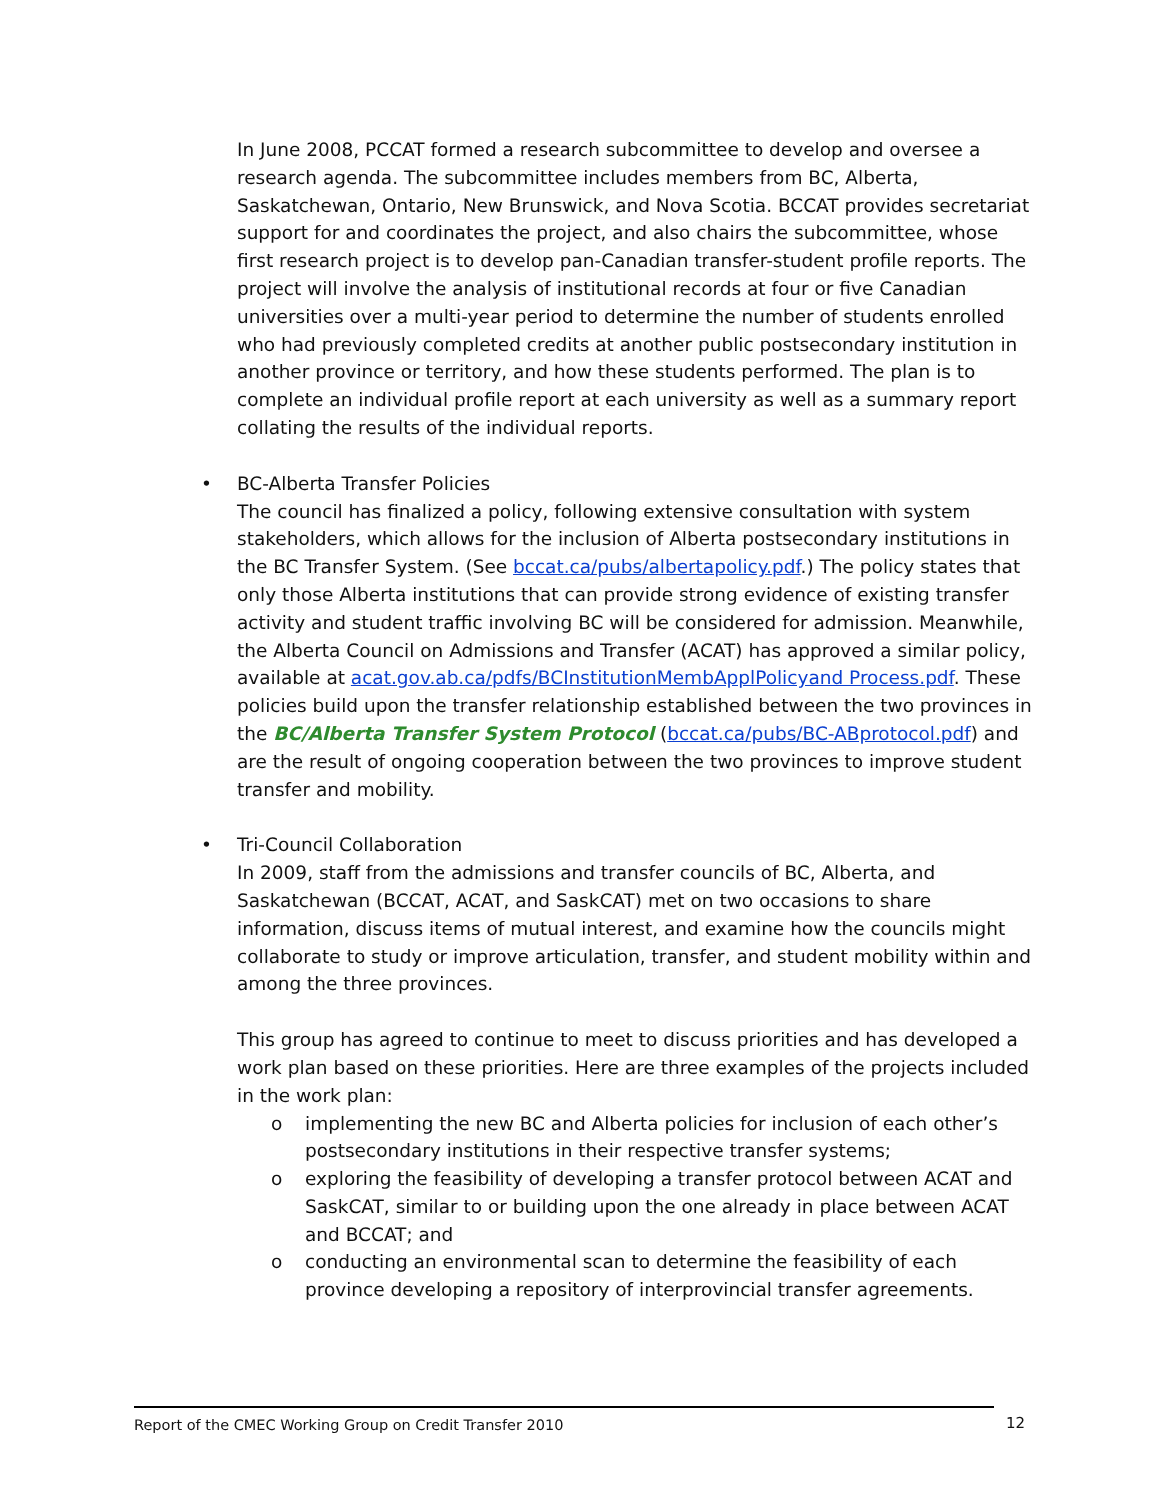In June 2008, PCCAT formed a research subcommittee to develop and oversee a research agenda. The subcommittee includes members from BC, Alberta, Saskatchewan, Ontario, New Brunswick, and Nova Scotia. BCCAT provides secretariat support for and coordinates the project, and also chairs the subcommittee, whose first research project is to develop pan-Canadian transfer-student profile reports. The project will involve the analysis of institutional records at four or five Canadian universities over a multi-year period to determine the number of students enrolled who had previously completed credits at another public postsecondary institution in another province or territory, and how these students performed. The plan is to complete an individual profile report at each university as well as a summary report collating the results of the individual reports.
• BC-Alberta Transfer Policies
The council has finalized a policy, following extensive consultation with system stakeholders, which allows for the inclusion of Alberta postsecondary institutions in the BC Transfer System. (See bccat.ca/pubs/albertapolicy.pdf.) The policy states that only those Alberta institutions that can provide strong evidence of existing transfer activity and student traffic involving BC will be considered for admission. Meanwhile, the Alberta Council on Admissions and Transfer (ACAT) has approved a similar policy, available at acat.gov.ab.ca/pdfs/BCInstitutionMembApplPolicyand Process.pdf. These policies build upon the transfer relationship established between the two provinces in the BC/Alberta Transfer System Protocol (bccat.ca/pubs/BC-ABprotocol.pdf) and are the result of ongoing cooperation between the two provinces to improve student transfer and mobility.
• Tri-Council Collaboration
In 2009, staff from the admissions and transfer councils of BC, Alberta, and Saskatchewan (BCCAT, ACAT, and SaskCAT) met on two occasions to share information, discuss items of mutual interest, and examine how the councils might collaborate to study or improve articulation, transfer, and student mobility within and among the three provinces.
This group has agreed to continue to meet to discuss priorities and has developed a work plan based on these priorities. Here are three examples of the projects included in the work plan:
o implementing the new BC and Alberta policies for inclusion of each other’s postsecondary institutions in their respective transfer systems;
o exploring the feasibility of developing a transfer protocol between ACAT and SaskCAT, similar to or building upon the one already in place between ACAT and BCCAT; and
o conducting an environmental scan to determine the feasibility of each province developing a repository of interprovincial transfer agreements.
Report of the CMEC Working Group on Credit Transfer 2010 12